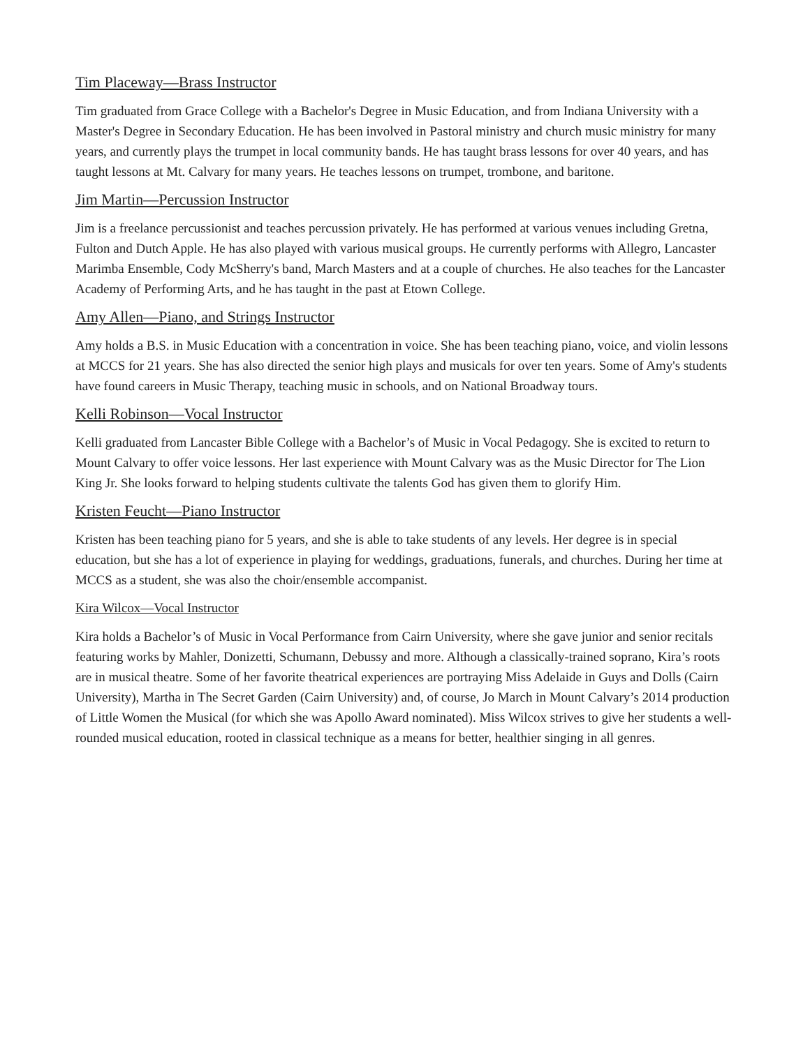Tim Placeway—Brass Instructor
Tim graduated from Grace College with a Bachelor's Degree in Music Education, and from Indiana University with a Master's Degree in Secondary Education. He has been involved in Pastoral ministry and church music ministry for many years, and currently plays the trumpet in local community bands. He has taught brass lessons for over 40 years, and has taught lessons at Mt. Calvary for many years. He teaches lessons on trumpet, trombone, and baritone.
Jim Martin—Percussion Instructor
Jim is a freelance percussionist and teaches percussion privately. He has performed at various venues including Gretna, Fulton and Dutch Apple. He has also played with various musical groups. He currently performs with Allegro, Lancaster Marimba Ensemble, Cody McSherry's band, March Masters and at a couple of churches. He also teaches for the Lancaster Academy of Performing Arts, and he has taught in the past at Etown College.
Amy Allen—Piano, and Strings Instructor
Amy holds a B.S. in Music Education with a concentration in voice. She has been teaching piano, voice, and violin lessons at MCCS for 21 years. She has also directed the senior high plays and musicals for over ten years. Some of Amy's students have found careers in Music Therapy, teaching music in schools, and on National Broadway tours.
Kelli Robinson—Vocal Instructor
Kelli graduated from Lancaster Bible College with a Bachelor’s of Music in Vocal Pedagogy. She is excited to return to Mount Calvary to offer voice lessons. Her last experience with Mount Calvary was as the Music Director for The Lion King Jr. She looks forward to helping students cultivate the talents God has given them to glorify Him.
Kristen Feucht—Piano Instructor
Kristen has been teaching piano for 5 years, and she is able to take students of any levels. Her degree is in special education, but she has a lot of experience in playing for weddings, graduations, funerals, and churches. During her time at MCCS as a student, she was also the choir/ensemble accompanist.
Kira Wilcox—Vocal Instructor
Kira holds a Bachelor’s of Music in Vocal Performance from Cairn University, where she gave junior and senior recitals featuring works by Mahler, Donizetti, Schumann, Debussy and more. Although a classically-trained soprano, Kira’s roots are in musical theatre. Some of her favorite theatrical experiences are portraying Miss Adelaide in Guys and Dolls (Cairn University), Martha in The Secret Garden (Cairn University) and, of course, Jo March in Mount Calvary’s 2014 production of Little Women the Musical (for which she was Apollo Award nominated). Miss Wilcox strives to give her students a well-rounded musical education, rooted in classical technique as a means for better, healthier singing in all genres.